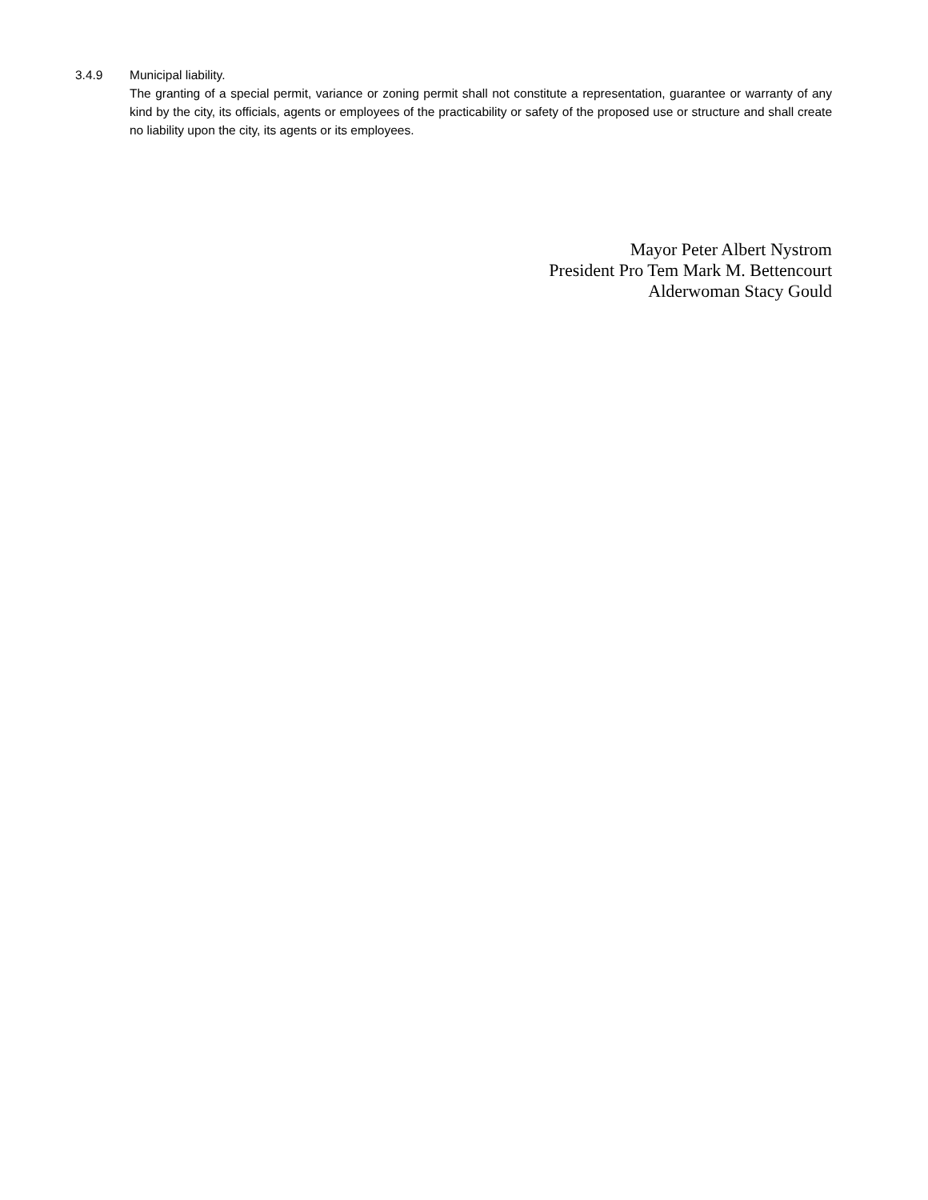3.4.9 Municipal liability.
The granting of a special permit, variance or zoning permit shall not constitute a representation, guarantee or warranty of any kind by the city, its officials, agents or employees of the practicability or safety of the proposed use or structure and shall create no liability upon the city, its agents or its employees.
Mayor Peter Albert Nystrom
President Pro Tem Mark M. Bettencourt
Alderwoman Stacy Gould